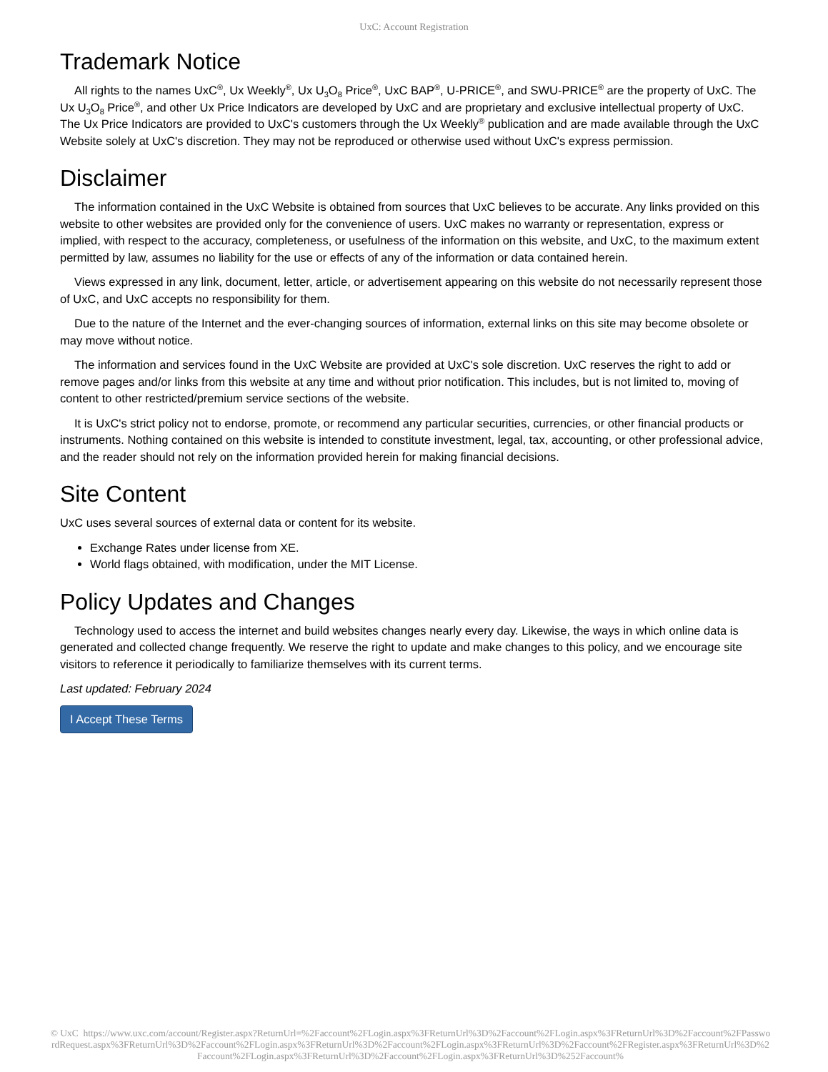UxC: Account Registration
Trademark Notice
All rights to the names UxC<sup>®</sup>, Ux Weekly<sup>®</sup>, Ux U<sub>3</sub>O<sub>8</sub> Price<sup>®</sup>, UxC BAP<sup>®</sup>, U-PRICE<sup>®</sup>, and SWU-PRICE<sup>®</sup> are the property of UxC. The Ux U<sub>3</sub>O<sub>8</sub> Price<sup>®</sup>, and other Ux Price Indicators are developed by UxC and are proprietary and exclusive intellectual property of UxC. The Ux Price Indicators are provided to UxC's customers through the Ux Weekly<sup>®</sup> publication and are made available through the UxC Website solely at UxC's discretion. They may not be reproduced or otherwise used without UxC's express permission.
Disclaimer
The information contained in the UxC Website is obtained from sources that UxC believes to be accurate. Any links provided on this website to other websites are provided only for the convenience of users. UxC makes no warranty or representation, express or implied, with respect to the accuracy, completeness, or usefulness of the information on this website, and UxC, to the maximum extent permitted by law, assumes no liability for the use or effects of any of the information or data contained herein.
Views expressed in any link, document, letter, article, or advertisement appearing on this website do not necessarily represent those of UxC, and UxC accepts no responsibility for them.
Due to the nature of the Internet and the ever-changing sources of information, external links on this site may become obsolete or may move without notice.
The information and services found in the UxC Website are provided at UxC's sole discretion. UxC reserves the right to add or remove pages and/or links from this website at any time and without prior notification. This includes, but is not limited to, moving of content to other restricted/premium service sections of the website.
It is UxC's strict policy not to endorse, promote, or recommend any particular securities, currencies, or other financial products or instruments. Nothing contained on this website is intended to constitute investment, legal, tax, accounting, or other professional advice, and the reader should not rely on the information provided herein for making financial decisions.
Site Content
UxC uses several sources of external data or content for its website.
Exchange Rates under license from XE.
World flags obtained, with modification, under the MIT License.
Policy Updates and Changes
Technology used to access the internet and build websites changes nearly every day. Likewise, the ways in which online data is generated and collected change frequently. We reserve the right to update and make changes to this policy, and we encourage site visitors to reference it periodically to familiarize themselves with its current terms.
Last updated: February 2024
I Accept These Terms
© UxC https://www.uxc.com/account/Register.aspx?ReturnUrl=%2Faccount%2FLogin.aspx%3FReturnUrl%3D%2Faccount%2FLogin.aspx%3FReturnUrl%3D%2Faccount%2FPasswordRequest.aspx%3FReturnUrl%3D%2Faccount%2FLogin.aspx%3FReturnUrl%3D%2Faccount%2FLogin.aspx%3FReturnUrl%3D%2Faccount%2FRegister.aspx%3FReturnUrl%3D%2Faccount%2FLogin.aspx%3FReturnUrl%3D%2Faccount%2FLogin.aspx%3FReturnUrl%3D%252Faccount%